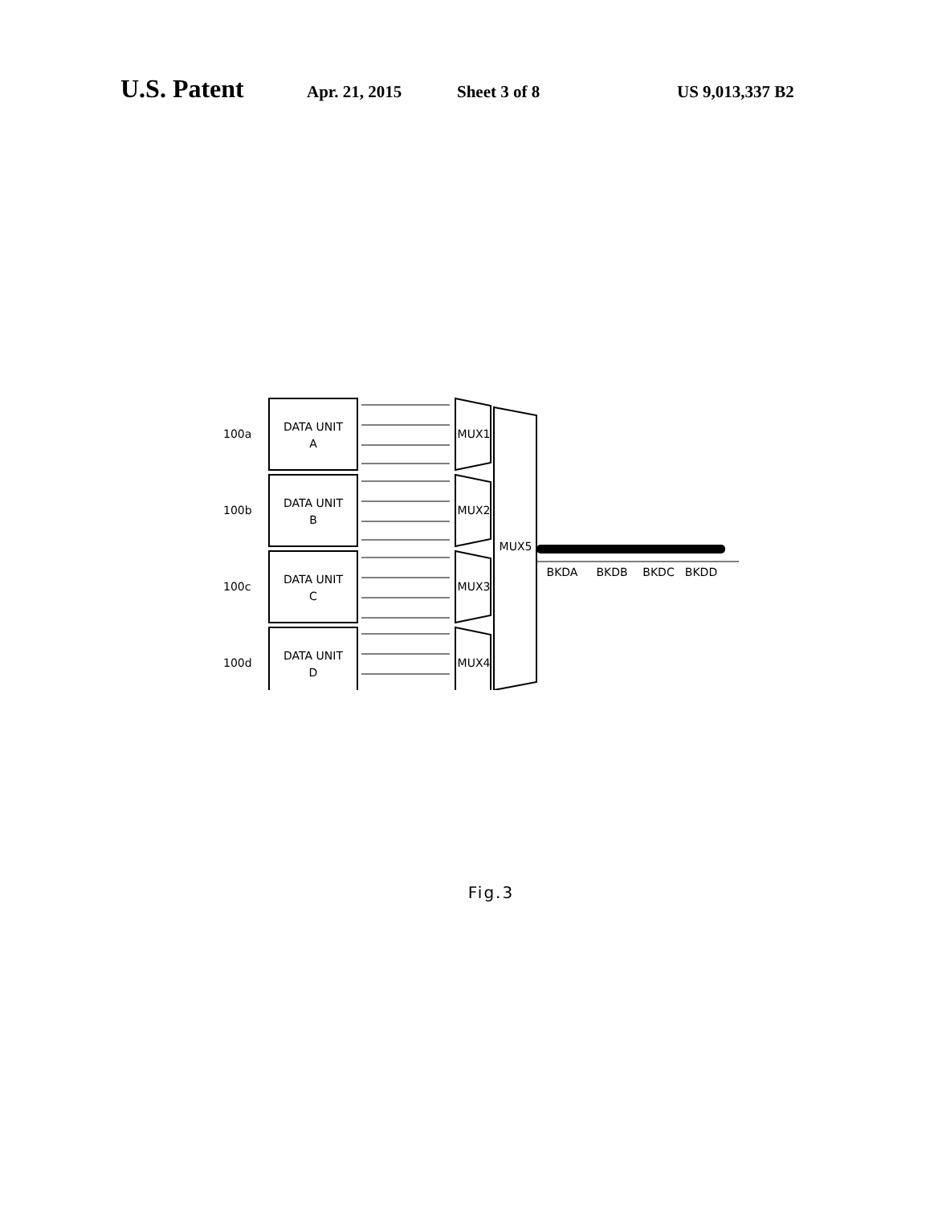U.S. Patent Apr. 21, 2015 Sheet 3 of 8 US 9,013,337 B2
DATA UNIT
A
DATA UNIT
B
DATA UNIT
C
DATA UNIT
D
MUX1
MUX2
MUX3
MUX4
MUX5
BKDA
BKDB
BKDC
BKDD
100a
100b
100c
100d
Fig.3